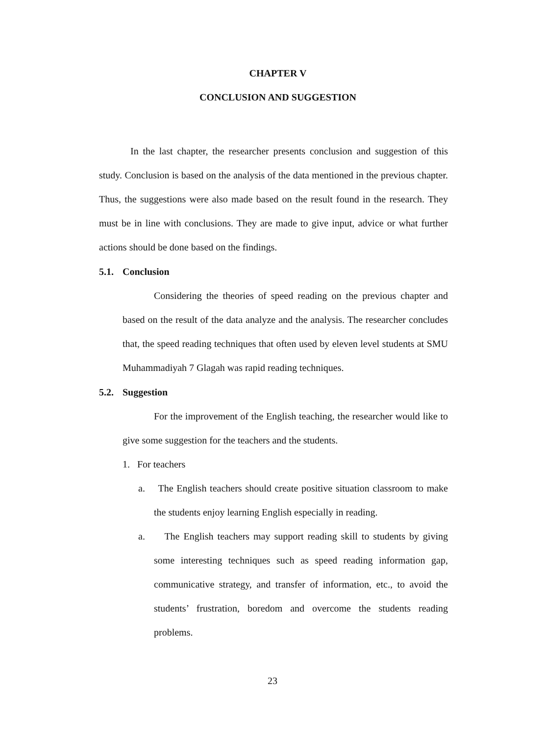CHAPTER V
CONCLUSION AND SUGGESTION
In the last chapter, the researcher presents conclusion and suggestion of this study. Conclusion is based on the analysis of the data mentioned in the previous chapter. Thus, the suggestions were also made based on the result found in the research. They must be in line with conclusions. They are made to give input, advice or what further actions should be done based on the findings.
5.1. Conclusion
Considering the theories of speed reading on the previous chapter and based on the result of the data analyze and the analysis. The researcher concludes that, the speed reading techniques that often used by eleven level students at SMU Muhammadiyah 7 Glagah was rapid reading techniques.
5.2. Suggestion
For the improvement of the English teaching, the researcher would like to give some suggestion for the teachers and the students.
1. For teachers
a. The English teachers should create positive situation classroom to make the students enjoy learning English especially in reading.
a. The English teachers may support reading skill to students by giving some interesting techniques such as speed reading information gap, communicative strategy, and transfer of information, etc., to avoid the students’ frustration, boredom and overcome the students reading problems.
23